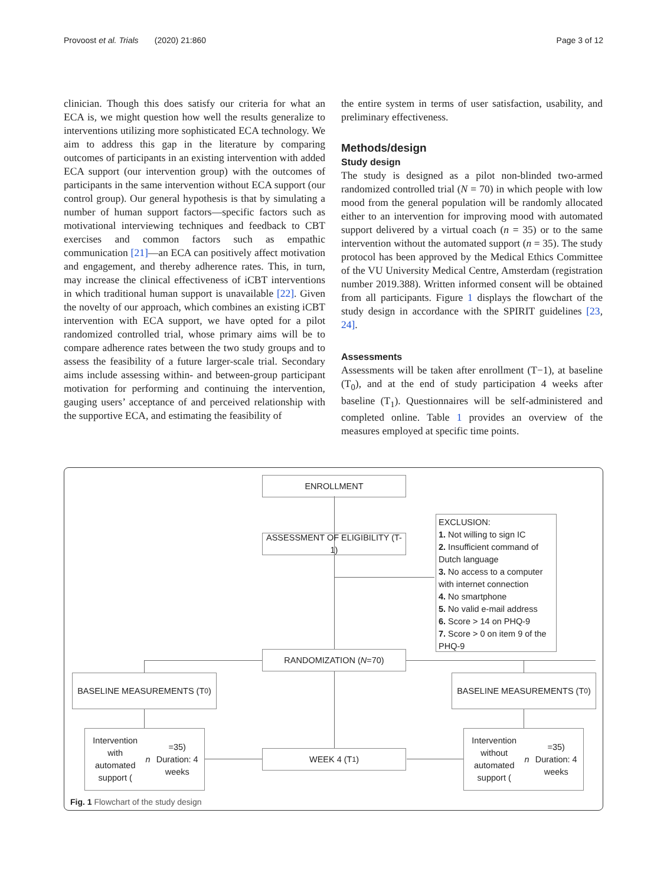Provoost et al. Trials (2020) 21:860 Page 3 of 12
clinician. Though this does satisfy our criteria for what an ECA is, we might question how well the results generalize to interventions utilizing more sophisticated ECA technology. We aim to address this gap in the literature by comparing outcomes of participants in an existing intervention with added ECA support (our intervention group) with the outcomes of participants in the same intervention without ECA support (our control group). Our general hypothesis is that by simulating a number of human support factors—specific factors such as motivational interviewing techniques and feedback to CBT exercises and common factors such as empathic communication [21]—an ECA can positively affect motivation and engagement, and thereby adherence rates. This, in turn, may increase the clinical effectiveness of iCBT interventions in which traditional human support is unavailable [22]. Given the novelty of our approach, which combines an existing iCBT intervention with ECA support, we have opted for a pilot randomized controlled trial, whose primary aims will be to compare adherence rates between the two study groups and to assess the feasibility of a future larger-scale trial. Secondary aims include assessing within- and between-group participant motivation for performing and continuing the intervention, gauging users’ acceptance of and perceived relationship with the supportive ECA, and estimating the feasibility of
the entire system in terms of user satisfaction, usability, and preliminary effectiveness.
Methods/design
Study design
The study is designed as a pilot non-blinded two-armed randomized controlled trial (N = 70) in which people with low mood from the general population will be randomly allocated either to an intervention for improving mood with automated support delivered by a virtual coach (n = 35) or to the same intervention without the automated support (n = 35). The study protocol has been approved by the Medical Ethics Committee of the VU University Medical Centre, Amsterdam (registration number 2019.388). Written informed consent will be obtained from all participants. Figure 1 displays the flowchart of the study design in accordance with the SPIRIT guidelines [23, 24].
Assessments
Assessments will be taken after enrollment (T−1), at baseline (T<sub>0</sub>), and at the end of study participation 4 weeks after baseline (T<sub>1</sub>). Questionnaires will be self-administered and completed online. Table 1 provides an overview of the measures employed at specific time points.
ENROLLMENT
ASSESSMENT OF ELIGIBILITY (T-1)
EXCLUSION:
1. Not willing to sign IC
2. Insufficient command of Dutch language
3. No access to a computer with internet connection
4. No smartphone
5. No valid e-mail address
6. Score > 14 on PHQ-9
7. Score > 0 on item 9 of the PHQ-9
RANDOMIZATION (N =70)
BASELINE MEASUREMENTS (T<sub>0</sub>) BASELINE MEASUREMENTS (T<sub>0</sub>)
Intervention with
automated support (n =35)
Duration: 4 weeks
WEEK 4 (T<sub>1</sub>)
Intervention without
automated support (n =35)
Duration: 4 weeks
Fig. 1 Flowchart of the study design